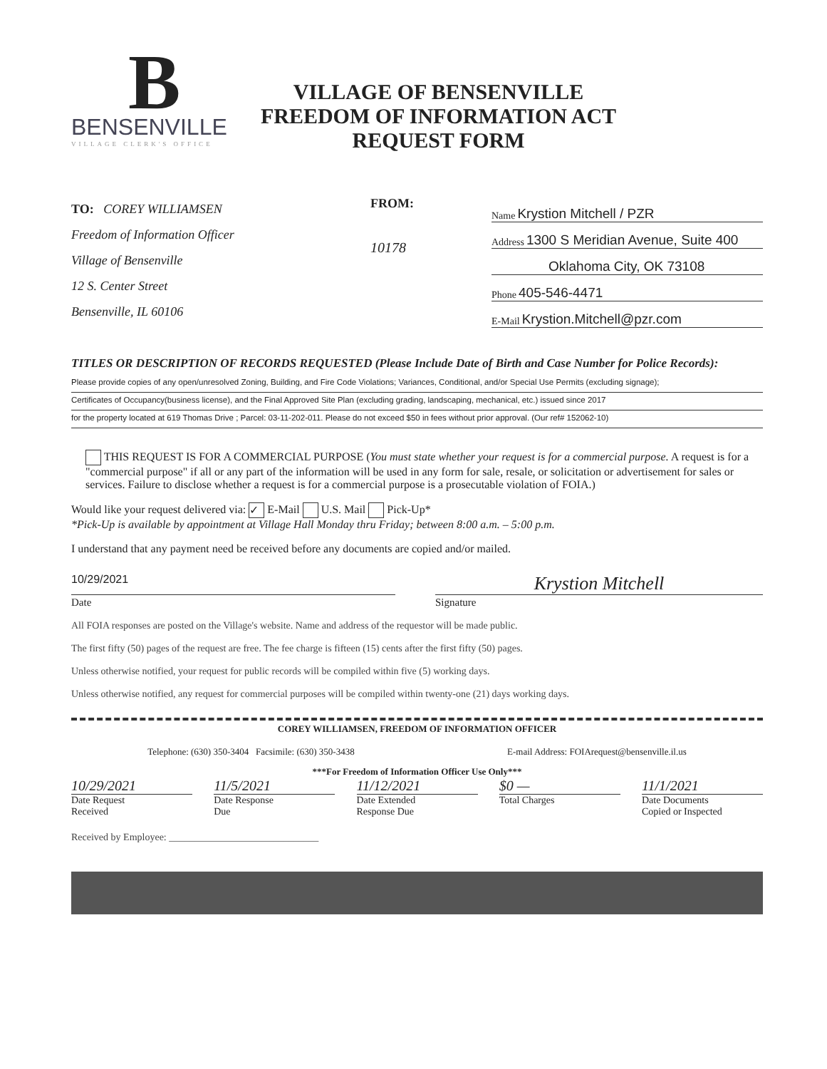B
BENSENVILLE
VILLAGE CLERK'S OFFICE
VILLAGE OF BENSENVILLE
FREEDOM OF INFORMATION ACT
REQUEST FORM
TO: COREY WILLIAMSEN
Freedom of Information Officer
Village of Bensenville
12 S. Center Street
Bensenville, IL 60106
FROM:
10178
Name Krystion Mitchell / PZR
Address 1300 S Meridian Avenue, Suite 400
Oklahoma City, OK 73108
Phone 405-546-4471
E-Mail Krystion.Mitchell@pzr.com
TITLES OR DESCRIPTION OF RECORDS REQUESTED (Please Include Date of Birth and Case Number for Police Records):
Please provide copies of any open/unresolved Zoning, Building, and Fire Code Violations; Variances, Conditional, and/or Special Use Permits (excluding signage);
Certificates of Occupancy(business license), and the Final Approved Site Plan (excluding grading, landscaping, mechanical, etc.) issued since 2017
for the property located at 619 Thomas Drive ; Parcel: 03-11-202-011. Please do not exceed $50 in fees without prior approval. (Our ref# 152062-10)
THIS REQUEST IS FOR A COMMERCIAL PURPOSE (You must state whether your request is for a commercial purpose. A request is for a "commercial purpose" if all or any part of the information will be used in any form for sale, resale, or solicitation or advertisement for sales or services. Failure to disclose whether a request is for a commercial purpose is a prosecutable violation of FOIA.)
Would like your request delivered via: ✓ E-Mail U.S. Mail Pick-Up*
*Pick-Up is available by appointment at Village Hall Monday thru Friday; between 8:00 a.m. – 5:00 p.m.
I understand that any payment need be received before any documents are copied and/or mailed.
10/29/2021
Krystion Mitchell
Date Signature
All FOIA responses are posted on the Village's website. Name and address of the requestor will be made public.
The first fifty (50) pages of the request are free. The fee charge is fifteen (15) cents after the first fifty (50) pages.
Unless otherwise notified, your request for public records will be compiled within five (5) working days.
Unless otherwise notified, any request for commercial purposes will be compiled within twenty-one (21) days working days.
COREY WILLIAMSEN, FREEDOM OF INFORMATION OFFICER
Telephone: (630) 350-3404 Facsimile: (630) 350-3438 E-mail Address: FOIArequest@bensenville.il.us
***For Freedom of Information Officer Use Only***
10/29/2021
Date Request
Received
11/5/2021
Date Response
Due
11/12/2021
Date Extended
Response Due
$0 —
Total Charges
11/1/2021
Date Documents
Copied or Inspected
Received by Employee: ______________________________